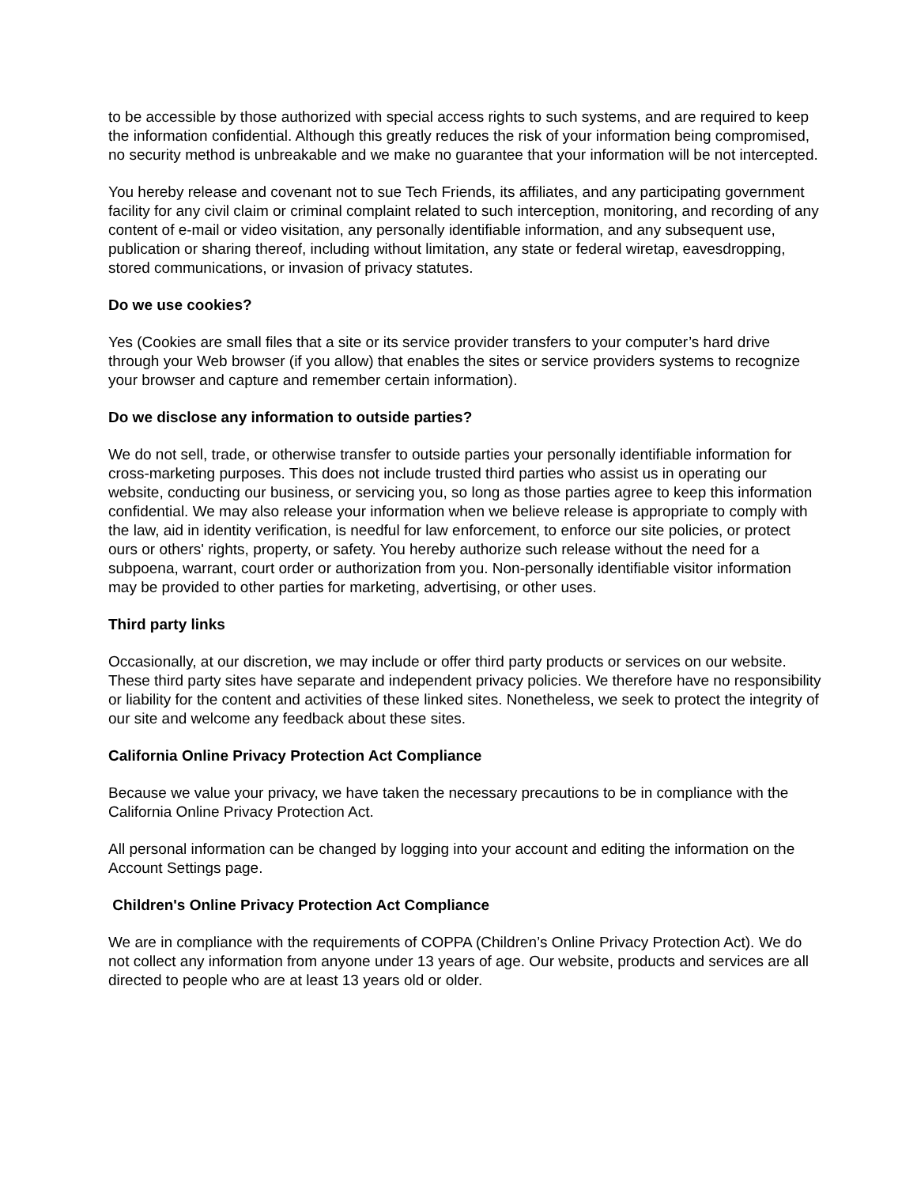to be accessible by those authorized with special access rights to such systems, and are required to keep the information confidential. Although this greatly reduces the risk of your information being compromised, no security method is unbreakable and we make no guarantee that your information will be not intercepted.
You hereby release and covenant not to sue Tech Friends, its affiliates, and any participating government facility for any civil claim or criminal complaint related to such interception, monitoring, and recording of any content of e-mail or video visitation, any personally identifiable information, and any subsequent use, publication or sharing thereof, including without limitation, any state or federal wiretap, eavesdropping, stored communications, or invasion of privacy statutes.
Do we use cookies?
Yes (Cookies are small files that a site or its service provider transfers to your computer’s hard drive through your Web browser (if you allow) that enables the sites or service providers systems to recognize your browser and capture and remember certain information).
Do we disclose any information to outside parties?
We do not sell, trade, or otherwise transfer to outside parties your personally identifiable information for cross-marketing purposes. This does not include trusted third parties who assist us in operating our website, conducting our business, or servicing you, so long as those parties agree to keep this information confidential. We may also release your information when we believe release is appropriate to comply with the law, aid in identity verification, is needful for law enforcement, to enforce our site policies, or protect ours or others' rights, property, or safety. You hereby authorize such release without the need for a subpoena, warrant, court order or authorization from you. Non-personally identifiable visitor information may be provided to other parties for marketing, advertising, or other uses.
Third party links
Occasionally, at our discretion, we may include or offer third party products or services on our website. These third party sites have separate and independent privacy policies. We therefore have no responsibility or liability for the content and activities of these linked sites. Nonetheless, we seek to protect the integrity of our site and welcome any feedback about these sites.
California Online Privacy Protection Act Compliance
Because we value your privacy, we have taken the necessary precautions to be in compliance with the California Online Privacy Protection Act.
All personal information can be changed by logging into your account and editing the information on the Account Settings page.
Children's Online Privacy Protection Act Compliance
We are in compliance with the requirements of COPPA (Children’s Online Privacy Protection Act). We do not collect any information from anyone under 13 years of age. Our website, products and services are all directed to people who are at least 13 years old or older.